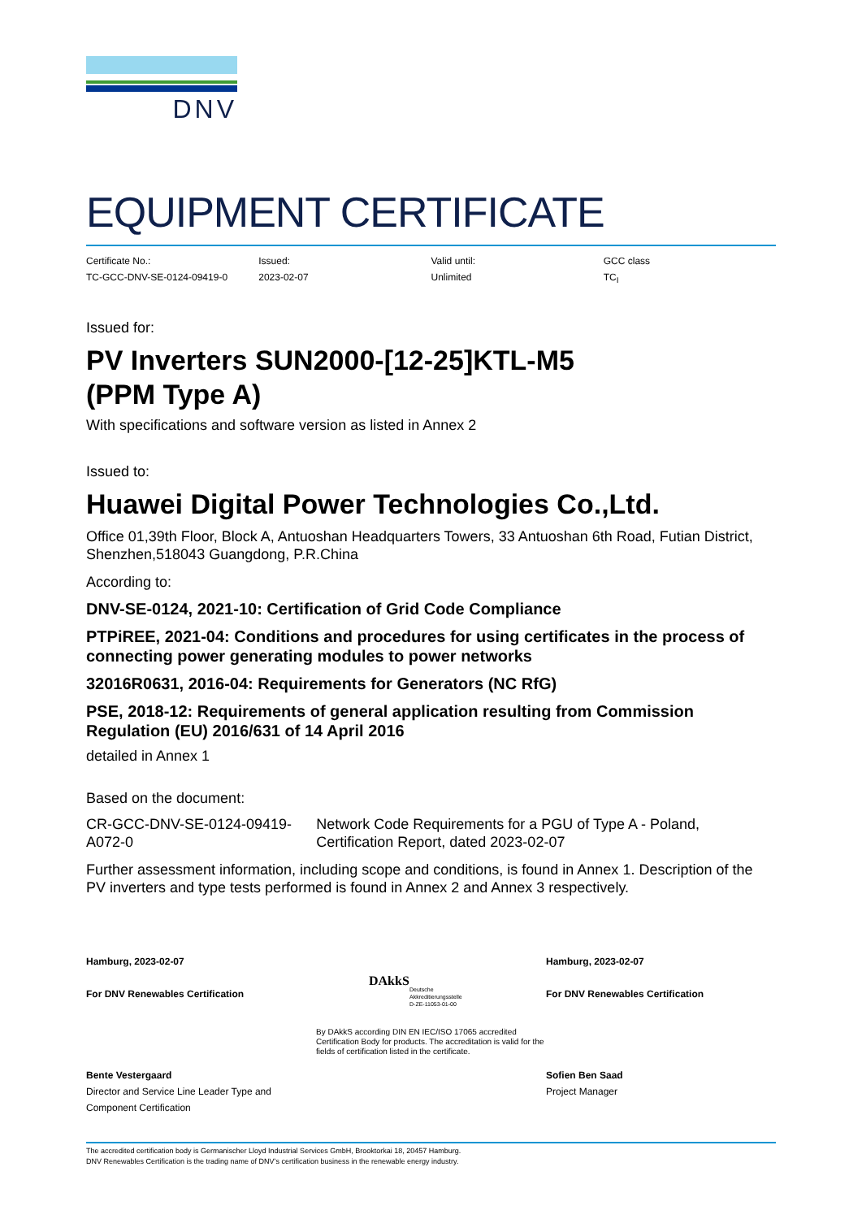DNV
EQUIPMENT CERTIFICATE
Certificate No.:
TC-GCC-DNV-SE-0124-09419-0
Issued:
2023-02-07
Valid until:
Unlimited
GCC class
TC<sub>I</sub>
Issued for:
PV Inverters SUN2000-[12-25]KTL-M5
(PPM Type A)
With specifications and software version as listed in Annex 2
Issued to:
Huawei Digital Power Technologies Co.,Ltd.
Office 01,39th Floor, Block A, Antuoshan Headquarters Towers, 33 Antuoshan 6th Road, Futian District, Shenzhen,518043 Guangdong, P.R.China
According to:
DNV-SE-0124, 2021-10: Certification of Grid Code Compliance
PTPiREE, 2021-04: Conditions and procedures for using certificates in the process of connecting power generating modules to power networks
32016R0631, 2016-04: Requirements for Generators (NC RfG)
PSE, 2018-12: Requirements of general application resulting from Commission Regulation (EU) 2016/631 of 14 April 2016
detailed in Annex 1
Based on the document:
CR-GCC-DNV-SE-0124-09419-A072-0 Network Code Requirements for a PGU of Type A - Poland, Certification Report, dated 2023-02-07
Further assessment information, including scope and conditions, is found in Annex 1. Description of the PV inverters and type tests performed is found in Annex 2 and Annex 3 respectively.
Hamburg, 2023-02-07
For DNV Renewables Certification
Bente Vestergaard
Director and Service Line Leader Type and Component Certification
DAkkS
Deutsche
Akkreditierungsstelle
D-ZE-11053-01-00
By DAkkS according DIN EN IEC/ISO 17065 accredited Certification Body for products. The accreditation is valid for the fields of certification listed in the certificate.
Hamburg, 2023-02-07
For DNV Renewables Certification
Sofien Ben Saad
Project Manager
The accredited certification body is Germanischer Lloyd Industrial Services GmbH, Brooktorkai 18, 20457 Hamburg.
DNV Renewables Certification is the trading name of DNV’s certification business in the renewable energy industry.